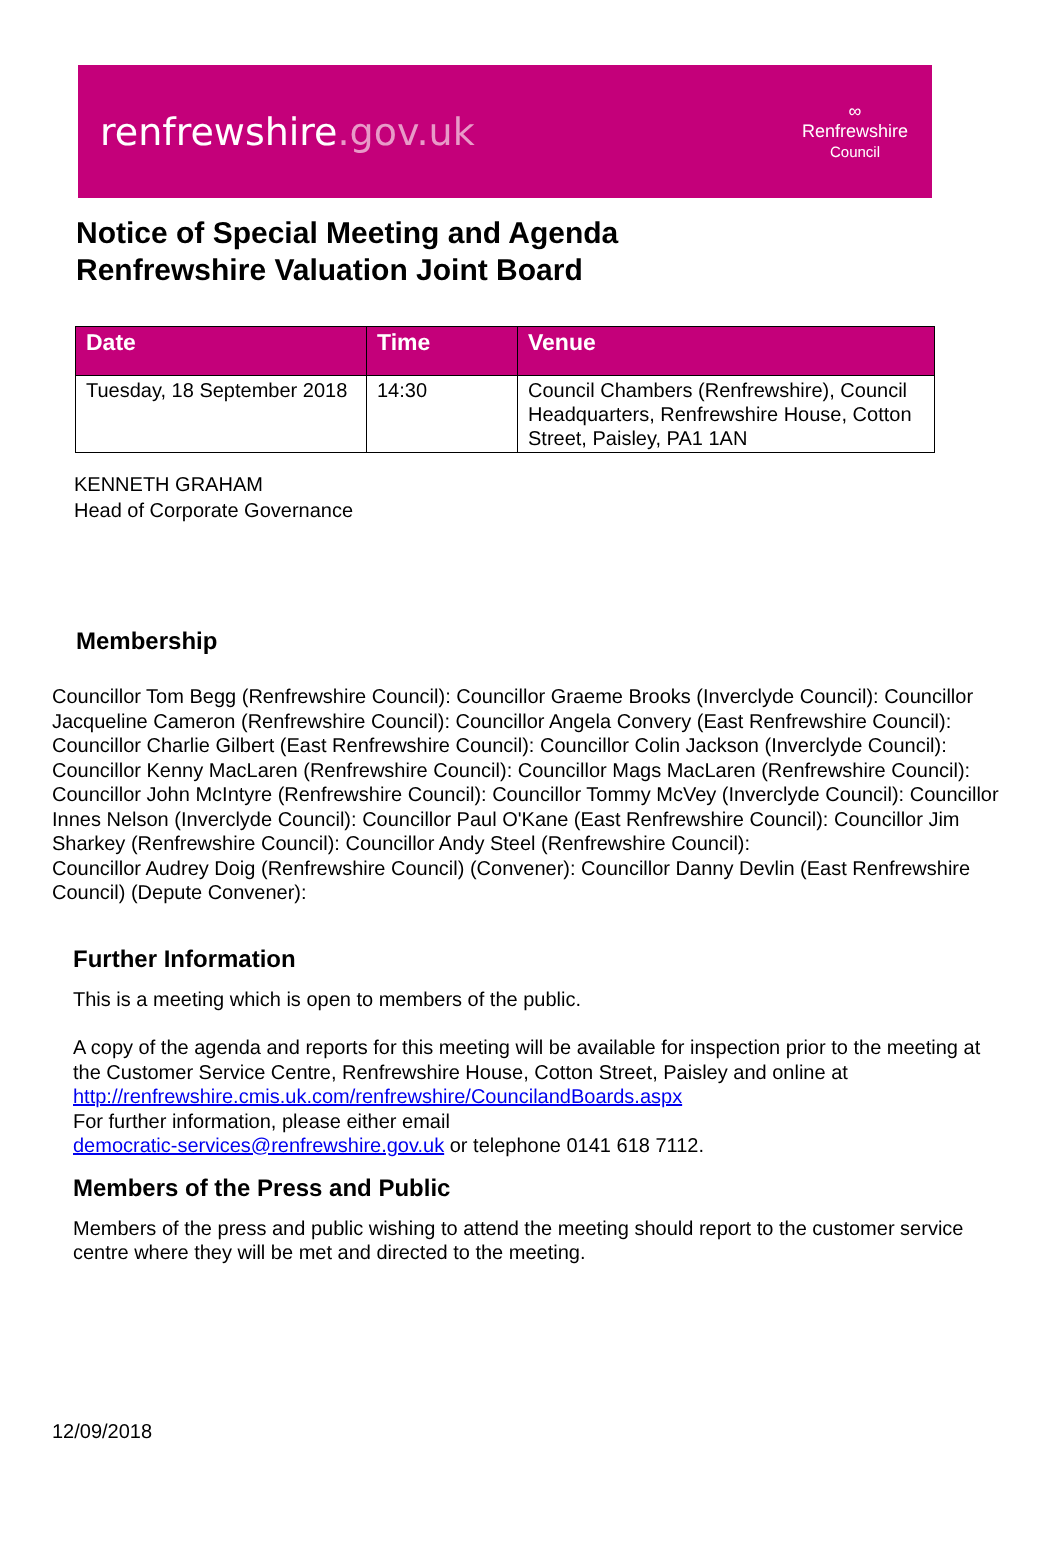renfrewshire.gov.uk
∞
Renfrewshire
Council
Notice of Special Meeting and Agenda
Renfrewshire Valuation Joint Board
| Date | Time | Venue |
| --- | --- | --- |
| Tuesday, 18 September 2018 | 14:30 | Council Chambers (Renfrewshire), Council Headquarters, Renfrewshire House, Cotton Street, Paisley, PA1 1AN |
KENNETH GRAHAM
Head of Corporate Governance
Membership
Councillor Tom Begg (Renfrewshire Council): Councillor Graeme Brooks (Inverclyde Council): Councillor Jacqueline Cameron (Renfrewshire Council): Councillor Angela Convery (East Renfrewshire Council): Councillor Charlie Gilbert (East Renfrewshire Council): Councillor Colin Jackson (Inverclyde Council): Councillor Kenny MacLaren (Renfrewshire Council): Councillor Mags MacLaren (Renfrewshire Council): Councillor John McIntyre (Renfrewshire Council): Councillor Tommy McVey (Inverclyde Council): Councillor Innes Nelson (Inverclyde Council): Councillor Paul O'Kane (East Renfrewshire Council): Councillor Jim Sharkey (Renfrewshire Council): Councillor Andy Steel (Renfrewshire Council):
Councillor Audrey Doig (Renfrewshire Council) (Convener): Councillor Danny Devlin (East Renfrewshire Council) (Depute Convener):
Further Information
This is a meeting which is open to members of the public.
A copy of the agenda and reports for this meeting will be available for inspection prior to the meeting at the Customer Service Centre, Renfrewshire House, Cotton Street, Paisley and online at http://renfrewshire.cmis.uk.com/renfrewshire/CouncilandBoards.aspx
For further information, please either email
democratic-services@renfrewshire.gov.uk or telephone 0141 618 7112.
Members of the Press and Public
Members of the press and public wishing to attend the meeting should report to the customer service centre where they will be met and directed to the meeting.
12/09/2018